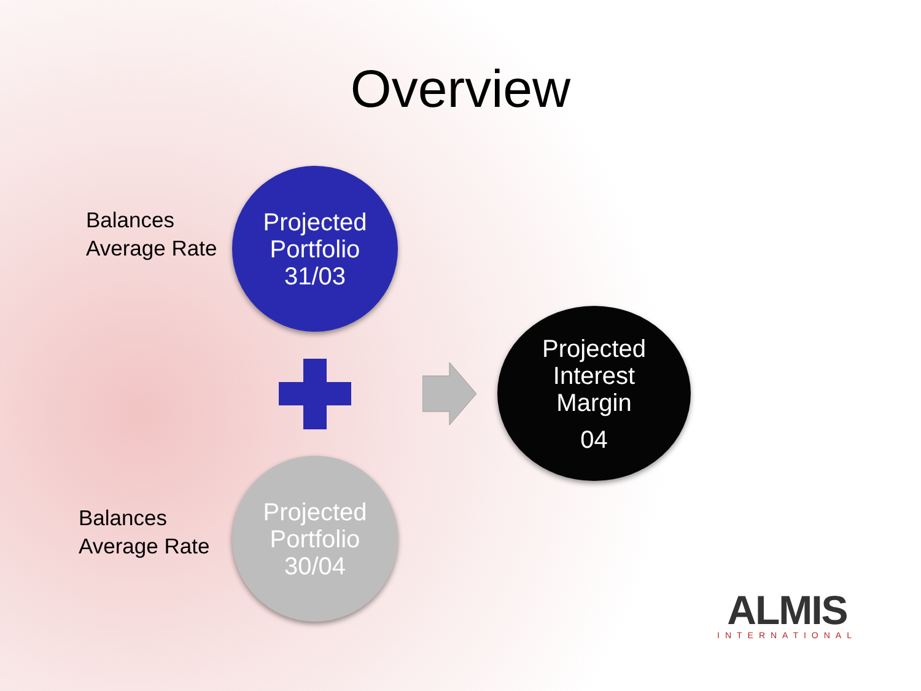Overview
Balances
Average Rate
Projected
Portfolio
31/03
Projected
Interest
Margin
04
Balances
Average Rate
Projected
Portfolio
30/04
ALMIS
INTERNATIONAL